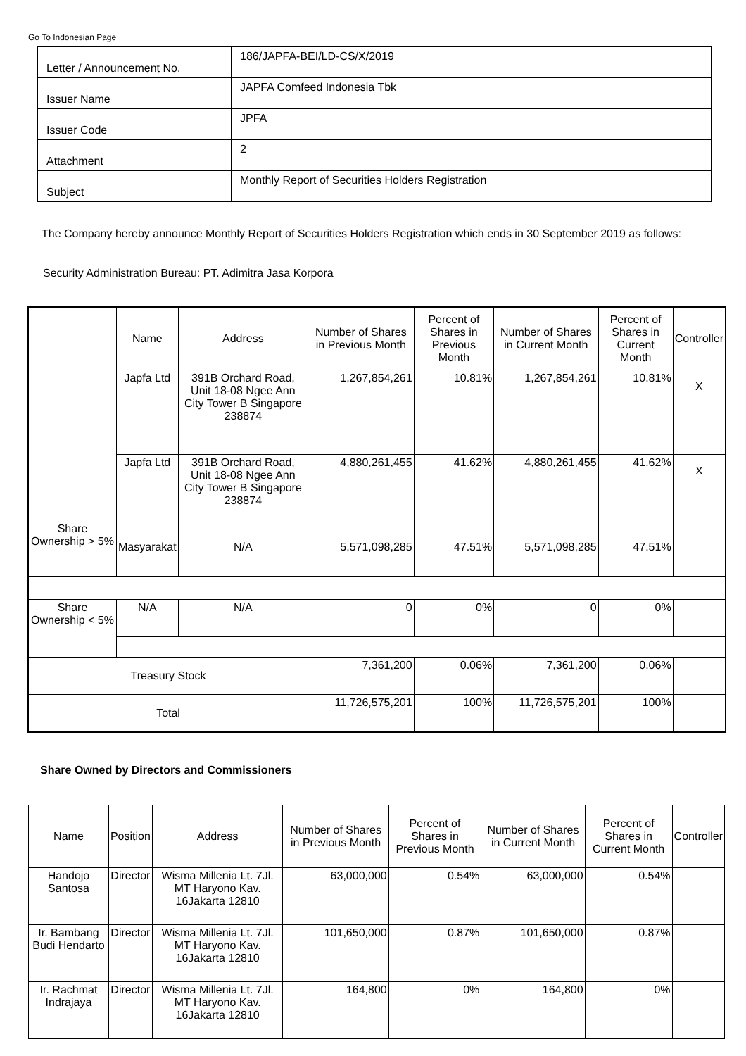Go To Indonesian Page
| Letter / Announcement No. | 186/JAPFA-BEI/LD-CS/X/2019 |
| Issuer Name | JAPFA Comfeed Indonesia Tbk |
| Issuer Code | JPFA |
| Attachment | 2 |
| Subject | Monthly Report of Securities Holders Registration |
The Company hereby announce Monthly Report of Securities Holders Registration which ends in 30 September 2019 as follows:
Security Administration Bureau: PT. Adimitra Jasa Korpora
| Share Ownership > 5% | Name | Address | Number of Shares in Previous Month | Percent of Shares in Previous Month | Number of Shares in Current Month | Percent of Shares in Current Month | Controller |
| | Japfa Ltd | 391B Orchard Road, Unit 18-08 Ngee Ann City Tower B Singapore 238874 | 1,267,854,261 | 10.81% | 1,267,854,261 | 10.81% | X |
| | Japfa Ltd | 391B Orchard Road, Unit 18-08 Ngee Ann City Tower B Singapore 238874 | 4,880,261,455 | 41.62% | 4,880,261,455 | 41.62% | X |
| | Masyarakat | N/A | 5,571,098,285 | 47.51% | 5,571,098,285 | 47.51% | |
| Share Ownership < 5% | N/A | N/A | 0 | 0% | 0 | 0% | |
| Treasury Stock | | | 7,361,200 | 0.06% | 7,361,200 | 0.06% | |
| Total | | | 11,726,575,201 | 100% | 11,726,575,201 | 100% | |
Share Owned by Directors and Commissioners
| Name | Position | Address | Number of Shares in Previous Month | Percent of Shares in Previous Month | Number of Shares in Current Month | Percent of Shares in Current Month | Controller |
| --- | --- | --- | --- | --- | --- | --- | --- |
| Handojo Santosa | Director | Wisma Millenia Lt. 7Jl. MT Haryono Kav. 16Jakarta 12810 | 63,000,000 | 0.54% | 63,000,000 | 0.54% | |
| Ir. Bambang Budi Hendarto | Director | Wisma Millenia Lt. 7Jl. MT Haryono Kav. 16Jakarta 12810 | 101,650,000 | 0.87% | 101,650,000 | 0.87% | |
| Ir. Rachmat Indrajaya | Director | Wisma Millenia Lt. 7Jl. MT Haryono Kav. 16Jakarta 12810 | 164,800 | 0% | 164,800 | 0% | |